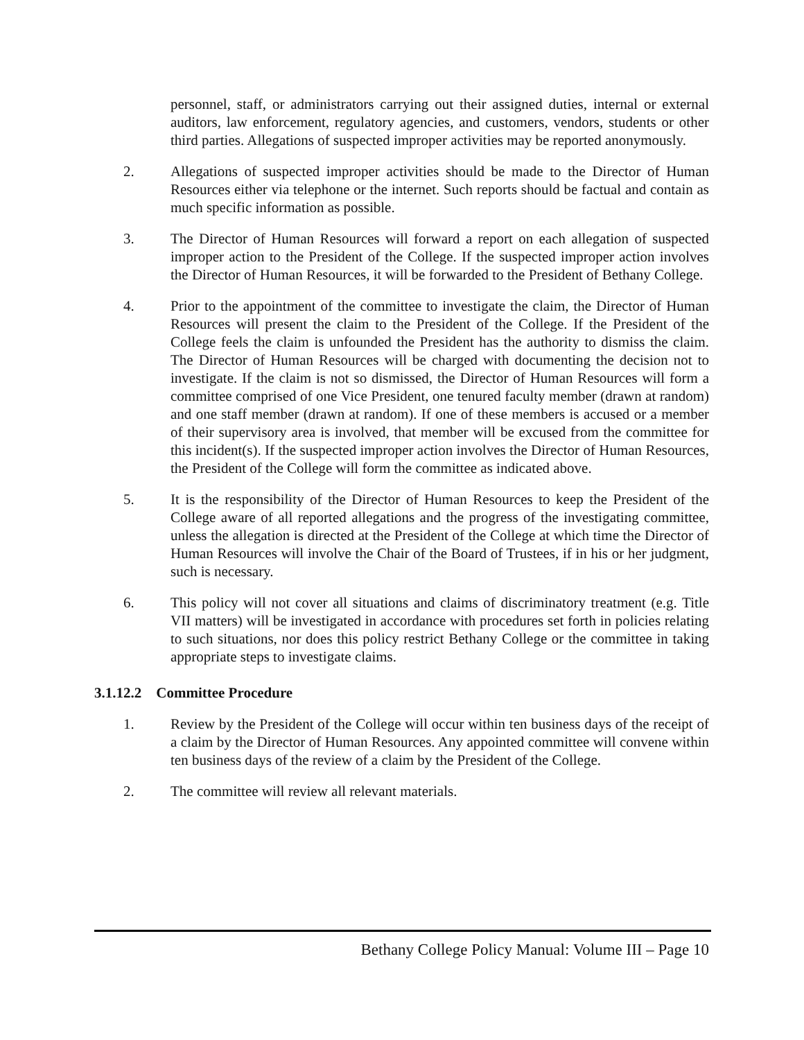personnel, staff, or administrators carrying out their assigned duties, internal or external auditors, law enforcement, regulatory agencies, and customers, vendors, students or other third parties. Allegations of suspected improper activities may be reported anonymously.
2. Allegations of suspected improper activities should be made to the Director of Human Resources either via telephone or the internet. Such reports should be factual and contain as much specific information as possible.
3. The Director of Human Resources will forward a report on each allegation of suspected improper action to the President of the College. If the suspected improper action involves the Director of Human Resources, it will be forwarded to the President of Bethany College.
4. Prior to the appointment of the committee to investigate the claim, the Director of Human Resources will present the claim to the President of the College. If the President of the College feels the claim is unfounded the President has the authority to dismiss the claim. The Director of Human Resources will be charged with documenting the decision not to investigate. If the claim is not so dismissed, the Director of Human Resources will form a committee comprised of one Vice President, one tenured faculty member (drawn at random) and one staff member (drawn at random). If one of these members is accused or a member of their supervisory area is involved, that member will be excused from the committee for this incident(s). If the suspected improper action involves the Director of Human Resources, the President of the College will form the committee as indicated above.
5. It is the responsibility of the Director of Human Resources to keep the President of the College aware of all reported allegations and the progress of the investigating committee, unless the allegation is directed at the President of the College at which time the Director of Human Resources will involve the Chair of the Board of Trustees, if in his or her judgment, such is necessary.
6. This policy will not cover all situations and claims of discriminatory treatment (e.g. Title VII matters) will be investigated in accordance with procedures set forth in policies relating to such situations, nor does this policy restrict Bethany College or the committee in taking appropriate steps to investigate claims.
3.1.12.2 Committee Procedure
1. Review by the President of the College will occur within ten business days of the receipt of a claim by the Director of Human Resources. Any appointed committee will convene within ten business days of the review of a claim by the President of the College.
2. The committee will review all relevant materials.
Bethany College Policy Manual: Volume III – Page 10